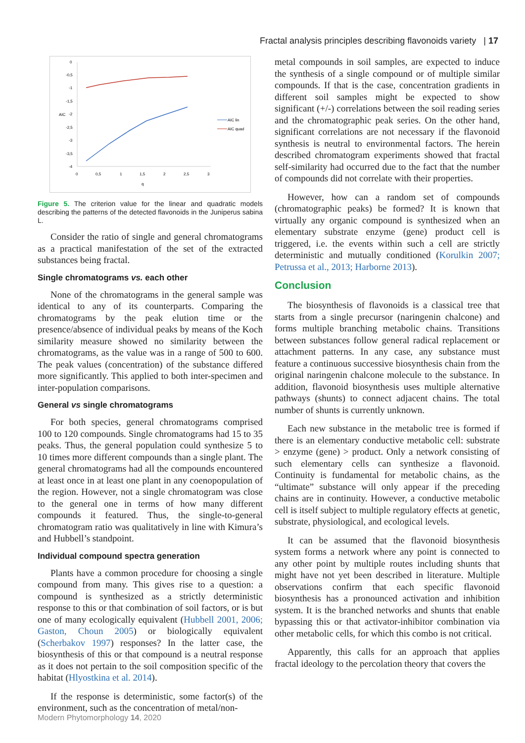Fractal analysis principles describing flavonoids variety | 17
0
-0,5
-1
-1,5
-2
-2,5
-3
-3,5
-4
0
0,5
1
1,5
2
2,5
3
q
AIC
AIC lin
AIC quad
Figure 5. The criterion value for the linear and quadratic models describing the patterns of the detected flavonoids in the Juniperus sabina L.
Consider the ratio of single and general chromatograms as a practical manifestation of the set of the extracted substances being fractal.
Single chromatograms vs. each other
None of the chromatograms in the general sample was identical to any of its counterparts. Comparing the chromatograms by the peak elution time or the presence/absence of individual peaks by means of the Koch similarity measure showed no similarity between the chromatograms, as the value was in a range of 500 to 600. The peak values (concentration) of the substance differed more significantly. This applied to both inter-specimen and inter-population comparisons.
General vs single chromatograms
For both species, general chromatograms comprised 100 to 120 compounds. Single chromatograms had 15 to 35 peaks. Thus, the general population could synthesize 5 to 10 times more different compounds than a single plant. The general chromatograms had all the compounds encountered at least once in at least one plant in any coenopopulation of the region. However, not a single chromatogram was close to the general one in terms of how many different compounds it featured. Thus, the single-to-general chromatogram ratio was qualitatively in line with Kimura’s and Hubbell’s standpoint.
Individual compound spectra generation
Plants have a common procedure for choosing a single compound from many. This gives rise to a question: a compound is synthesized as a strictly deterministic response to this or that combination of soil factors, or is but one of many ecologically equivalent (Hubbell 2001, 2006; Gaston, Choun 2005) or biologically equivalent (Scherbakov 1997) responses? In the latter case, the biosynthesis of this or that compound is a neutral response as it does not pertain to the soil composition specific of the habitat (Hlyostkina et al. 2014).
If the response is deterministic, some factor(s) of the environment, such as the concentration of metal/non-
metal compounds in soil samples, are expected to induce the synthesis of a single compound or of multiple similar compounds. If that is the case, concentration gradients in different soil samples might be expected to show significant (+/-) correlations between the soil reading series and the chromatographic peak series. On the other hand, significant correlations are not necessary if the flavonoid synthesis is neutral to environmental factors. The herein described chromatogram experiments showed that fractal self-similarity had occurred due to the fact that the number of compounds did not correlate with their properties.
However, how can a random set of compounds (chromatographic peaks) be formed? It is known that virtually any organic compound is synthesized when an elementary substrate enzyme (gene) product cell is triggered, i.e. the events within such a cell are strictly deterministic and mutually conditioned (Korulkin 2007; Petrussa et al., 2013; Harborne 2013).
Conclusion
The biosynthesis of flavonoids is a classical tree that starts from a single precursor (naringenin chalcone) and forms multiple branching metabolic chains. Transitions between substances follow general radical replacement or attachment patterns. In any case, any substance must feature a continuous successive biosynthesis chain from the original naringenin chalcone molecule to the substance. In addition, flavonoid biosynthesis uses multiple alternative pathways (shunts) to connect adjacent chains. The total number of shunts is currently unknown.
Each new substance in the metabolic tree is formed if there is an elementary conductive metabolic cell: substrate > enzyme (gene) > product. Only a network consisting of such elementary cells can synthesize a flavonoid. Continuity is fundamental for metabolic chains, as the “ultimate” substance will only appear if the preceding chains are in continuity. However, a conductive metabolic cell is itself subject to multiple regulatory effects at genetic, substrate, physiological, and ecological levels.
It can be assumed that the flavonoid biosynthesis system forms a network where any point is connected to any other point by multiple routes including shunts that might have not yet been described in literature. Multiple observations confirm that each specific flavonoid biosynthesis has a pronounced activation and inhibition system. It is the branched networks and shunts that enable bypassing this or that activator-inhibitor combination via other metabolic cells, for which this combo is not critical.
Apparently, this calls for an approach that applies fractal ideology to the percolation theory that covers the
Modern Phytomorphology 14, 2020